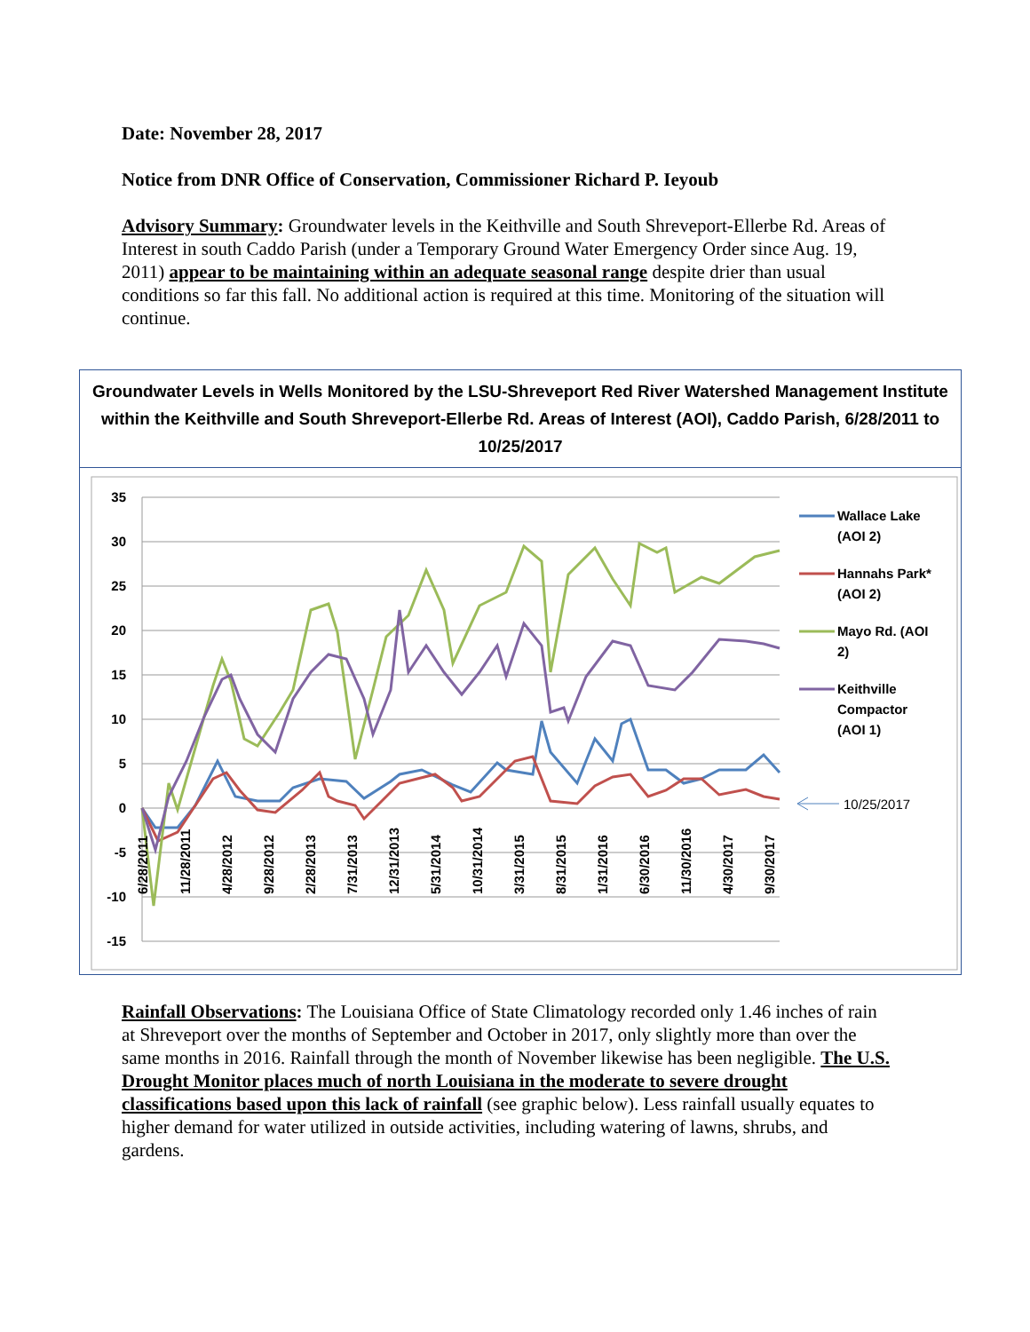Date: November 28, 2017
Notice from DNR Office of Conservation, Commissioner Richard P. Ieyoub
Advisory Summary: Groundwater levels in the Keithville and South Shreveport-Ellerbe Rd. Areas of Interest in south Caddo Parish (under a Temporary Ground Water Emergency Order since Aug. 19, 2011) appear to be maintaining within an adequate seasonal range despite drier than usual conditions so far this fall. No additional action is required at this time. Monitoring of the situation will continue.
Groundwater Levels in Wells Monitored by the LSU-Shreveport Red River Watershed Management Institute within the Keithville and South Shreveport-Ellerbe Rd. Areas of Interest (AOI), Caddo Parish, 6/28/2011 to 10/25/2017
35
30
25
20
15
10
5
0
-5
-10
-15
Wallace Lake
(AOI 2)
Hannahs Park*
(AOI 2)
Mayo Rd. (AOI
2)
Keithville
Compactor
(AOI 1)
10/25/2017
6/28/2011
11/28/2011
4/28/2012
9/28/2012
2/28/2013
7/31/2013
12/31/2013
5/31/2014
10/31/2014
3/31/2015
8/31/2015
1/31/2016
6/30/2016
11/30/2016
4/30/2017
9/30/2017
Rainfall Observations: The Louisiana Office of State Climatology recorded only 1.46 inches of rain at Shreveport over the months of September and October in 2017, only slightly more than over the same months in 2016. Rainfall through the month of November likewise has been negligible. The U.S. Drought Monitor places much of north Louisiana in the moderate to severe drought classifications based upon this lack of rainfall (see graphic below). Less rainfall usually equates to higher demand for water utilized in outside activities, including watering of lawns, shrubs, and gardens.